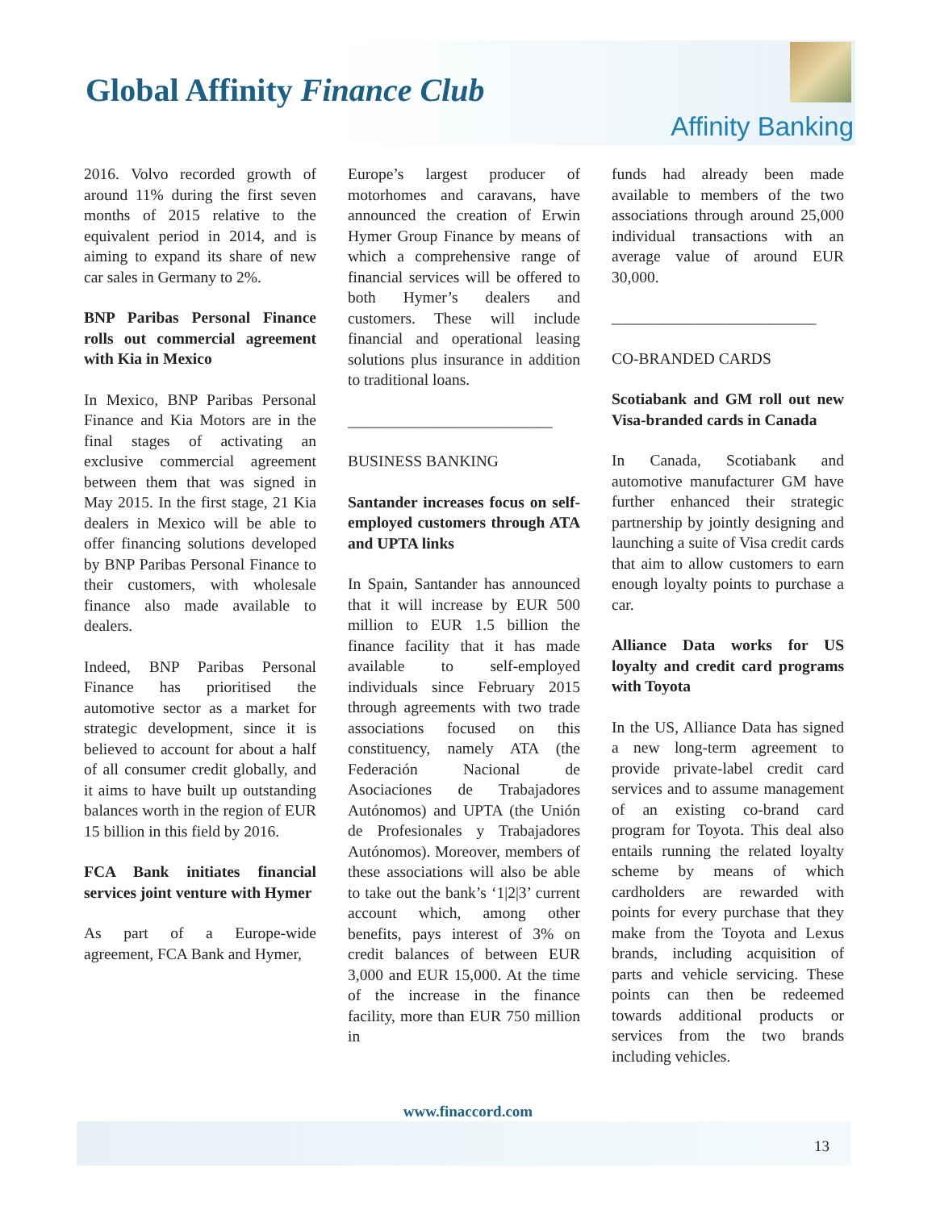Global Affinity Finance Club
Affinity Banking
2016. Volvo recorded growth of around 11% during the first seven months of 2015 relative to the equivalent period in 2014, and is aiming to expand its share of new car sales in Germany to 2%.
BNP Paribas Personal Finance rolls out commercial agreement with Kia in Mexico
In Mexico, BNP Paribas Personal Finance and Kia Motors are in the final stages of activating an exclusive commercial agreement between them that was signed in May 2015. In the first stage, 21 Kia dealers in Mexico will be able to offer financing solutions developed by BNP Paribas Personal Finance to their customers, with wholesale finance also made available to dealers.
Indeed, BNP Paribas Personal Finance has prioritised the automotive sector as a market for strategic development, since it is believed to account for about a half of all consumer credit globally, and it aims to have built up outstanding balances worth in the region of EUR 15 billion in this field by 2016.
FCA Bank initiates financial services joint venture with Hymer
As part of a Europe-wide agreement, FCA Bank and Hymer,
Europe’s largest producer of motorhomes and caravans, have announced the creation of Erwin Hymer Group Finance by means of which a comprehensive range of financial services will be offered to both Hymer’s dealers and customers. These will include financial and operational leasing solutions plus insurance in addition to traditional loans.
__________________________
BUSINESS BANKING
Santander increases focus on self-employed customers through ATA and UPTA links
In Spain, Santander has announced that it will increase by EUR 500 million to EUR 1.5 billion the finance facility that it has made available to self-employed individuals since February 2015 through agreements with two trade associations focused on this constituency, namely ATA (the Federación Nacional de Asociaciones de Trabajadores Autónomos) and UPTA (the Unión de Profesionales y Trabajadores Autónomos). Moreover, members of these associations will also be able to take out the bank’s ‘1|2|3’ current account which, among other benefits, pays interest of 3% on credit balances of between EUR 3,000 and EUR 15,000. At the time of the increase in the finance facility, more than EUR 750 million in
funds had already been made available to members of the two associations through around 25,000 individual transactions with an average value of around EUR 30,000.
__________________________
CO-BRANDED CARDS
Scotiabank and GM roll out new Visa-branded cards in Canada
In Canada, Scotiabank and automotive manufacturer GM have further enhanced their strategic partnership by jointly designing and launching a suite of Visa credit cards that aim to allow customers to earn enough loyalty points to purchase a car.
Alliance Data works for US loyalty and credit card programs with Toyota
In the US, Alliance Data has signed a new long-term agreement to provide private-label credit card services and to assume management of an existing co-brand card program for Toyota. This deal also entails running the related loyalty scheme by means of which cardholders are rewarded with points for every purchase that they make from the Toyota and Lexus brands, including acquisition of parts and vehicle servicing. These points can then be redeemed towards additional products or services from the two brands including vehicles.
www.finaccord.com
13